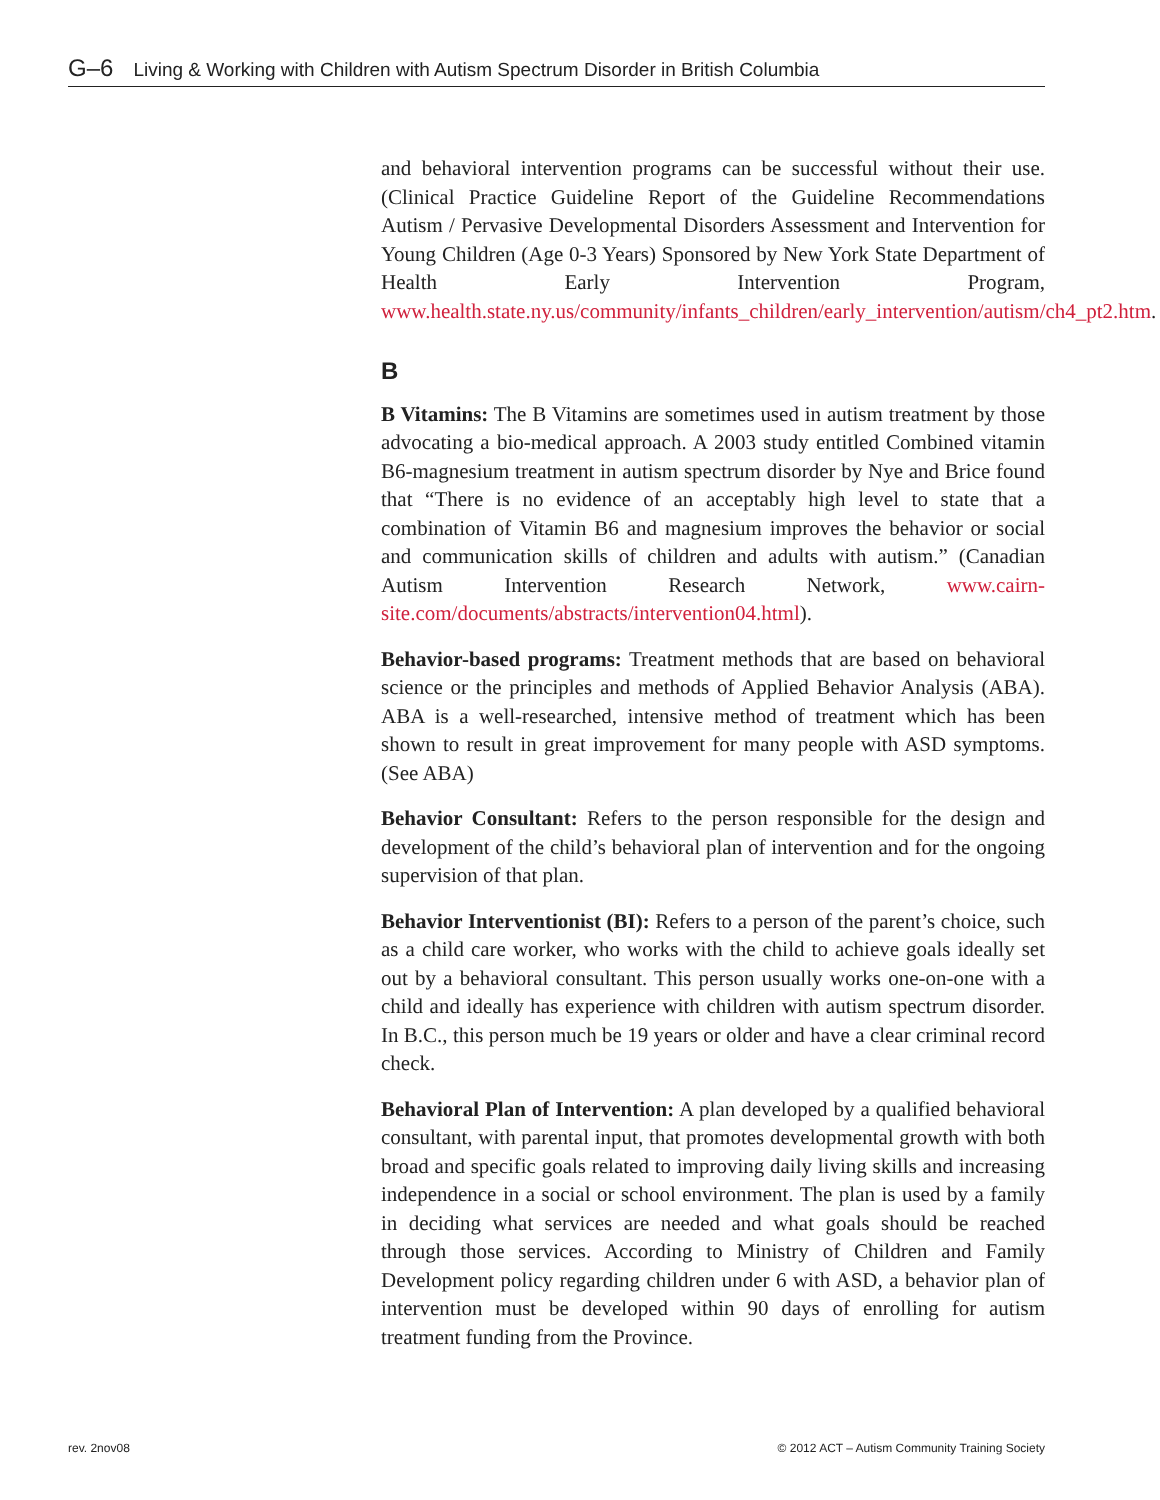G–6 Living & Working with Children with Autism Spectrum Disorder in British Columbia
and behavioral intervention programs can be successful without their use. (Clinical Practice Guideline Report of the Guideline Recommendations Autism / Pervasive Developmental Disorders Assessment and Intervention for Young Children (Age 0-3 Years) Sponsored by New York State Department of Health Early Intervention Program, www.health.state.ny.us/community/infants_children/early_intervention/autism/ch4_pt2.htm.
B
B Vitamins: The B Vitamins are sometimes used in autism treatment by those advocating a bio-medical approach. A 2003 study entitled Combined vitamin B6-magnesium treatment in autism spectrum disorder by Nye and Brice found that “There is no evidence of an acceptably high level to state that a combination of Vitamin B6 and magnesium improves the behavior or social and communication skills of children and adults with autism.” (Canadian Autism Intervention Research Network, www.cairn-site.com/documents/abstracts/intervention04.html).
Behavior-based programs: Treatment methods that are based on behavioral science or the principles and methods of Applied Behavior Analysis (ABA). ABA is a well-researched, intensive method of treatment which has been shown to result in great improvement for many people with ASD symptoms. (See ABA)
Behavior Consultant: Refers to the person responsible for the design and development of the child’s behavioral plan of intervention and for the ongoing supervision of that plan.
Behavior Interventionist (BI): Refers to a person of the parent’s choice, such as a child care worker, who works with the child to achieve goals ideally set out by a behavioral consultant. This person usually works one-on-one with a child and ideally has experience with children with autism spectrum disorder. In B.C., this person much be 19 years or older and have a clear criminal record check.
Behavioral Plan of Intervention: A plan developed by a qualified behavioral consultant, with parental input, that promotes developmental growth with both broad and specific goals related to improving daily living skills and increasing independence in a social or school environment. The plan is used by a family in deciding what services are needed and what goals should be reached through those services. According to Ministry of Children and Family Development policy regarding children under 6 with ASD, a behavior plan of intervention must be developed within 90 days of enrolling for autism treatment funding from the Province.
rev. 2nov08
© 2012 ACT – Autism Community Training Society